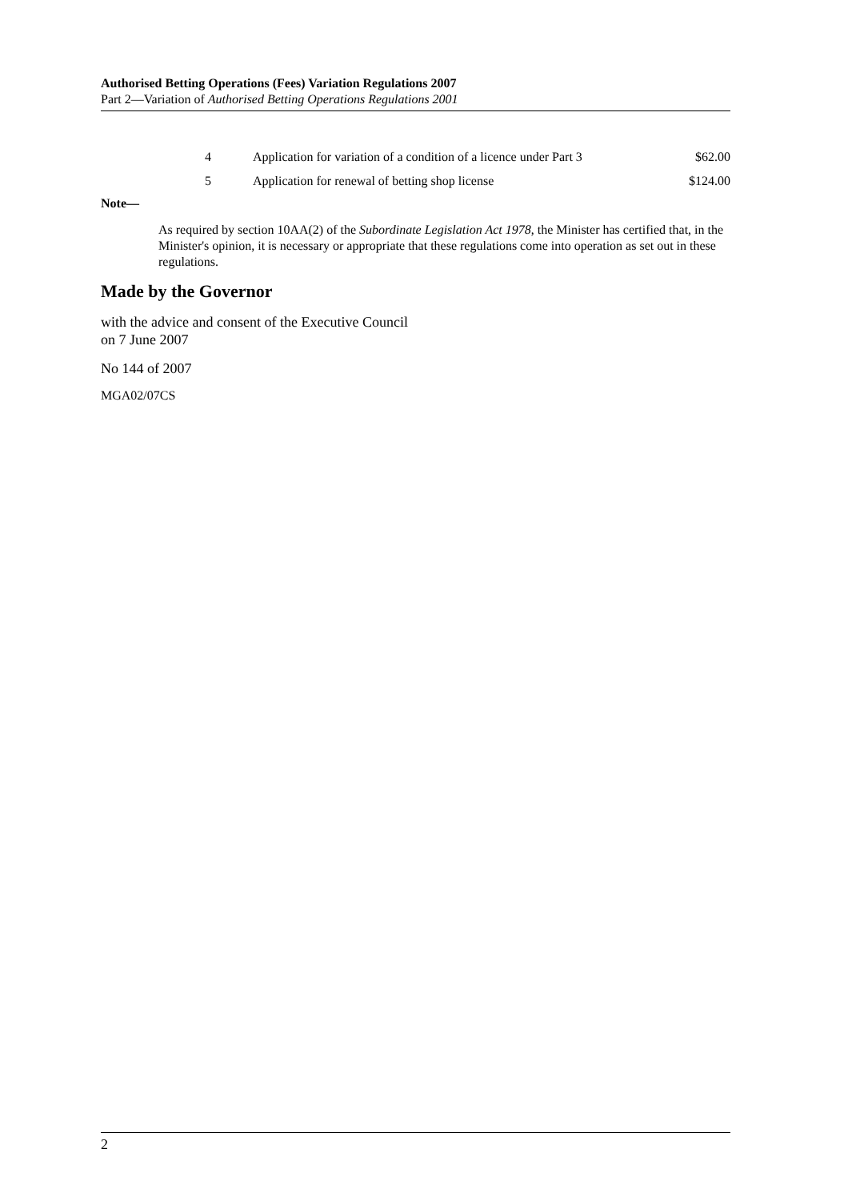Authorised Betting Operations (Fees) Variation Regulations 2007
Part 2—Variation of Authorised Betting Operations Regulations 2001
| 4 | Application for variation of a condition of a licence under Part 3 | $62.00 |
| 5 | Application for renewal of betting shop license | $124.00 |
Note—
As required by section 10AA(2) of the Subordinate Legislation Act 1978, the Minister has certified that, in the Minister's opinion, it is necessary or appropriate that these regulations come into operation as set out in these regulations.
Made by the Governor
with the advice and consent of the Executive Council
on 7 June 2007
No 144 of 2007
MGA02/07CS
2